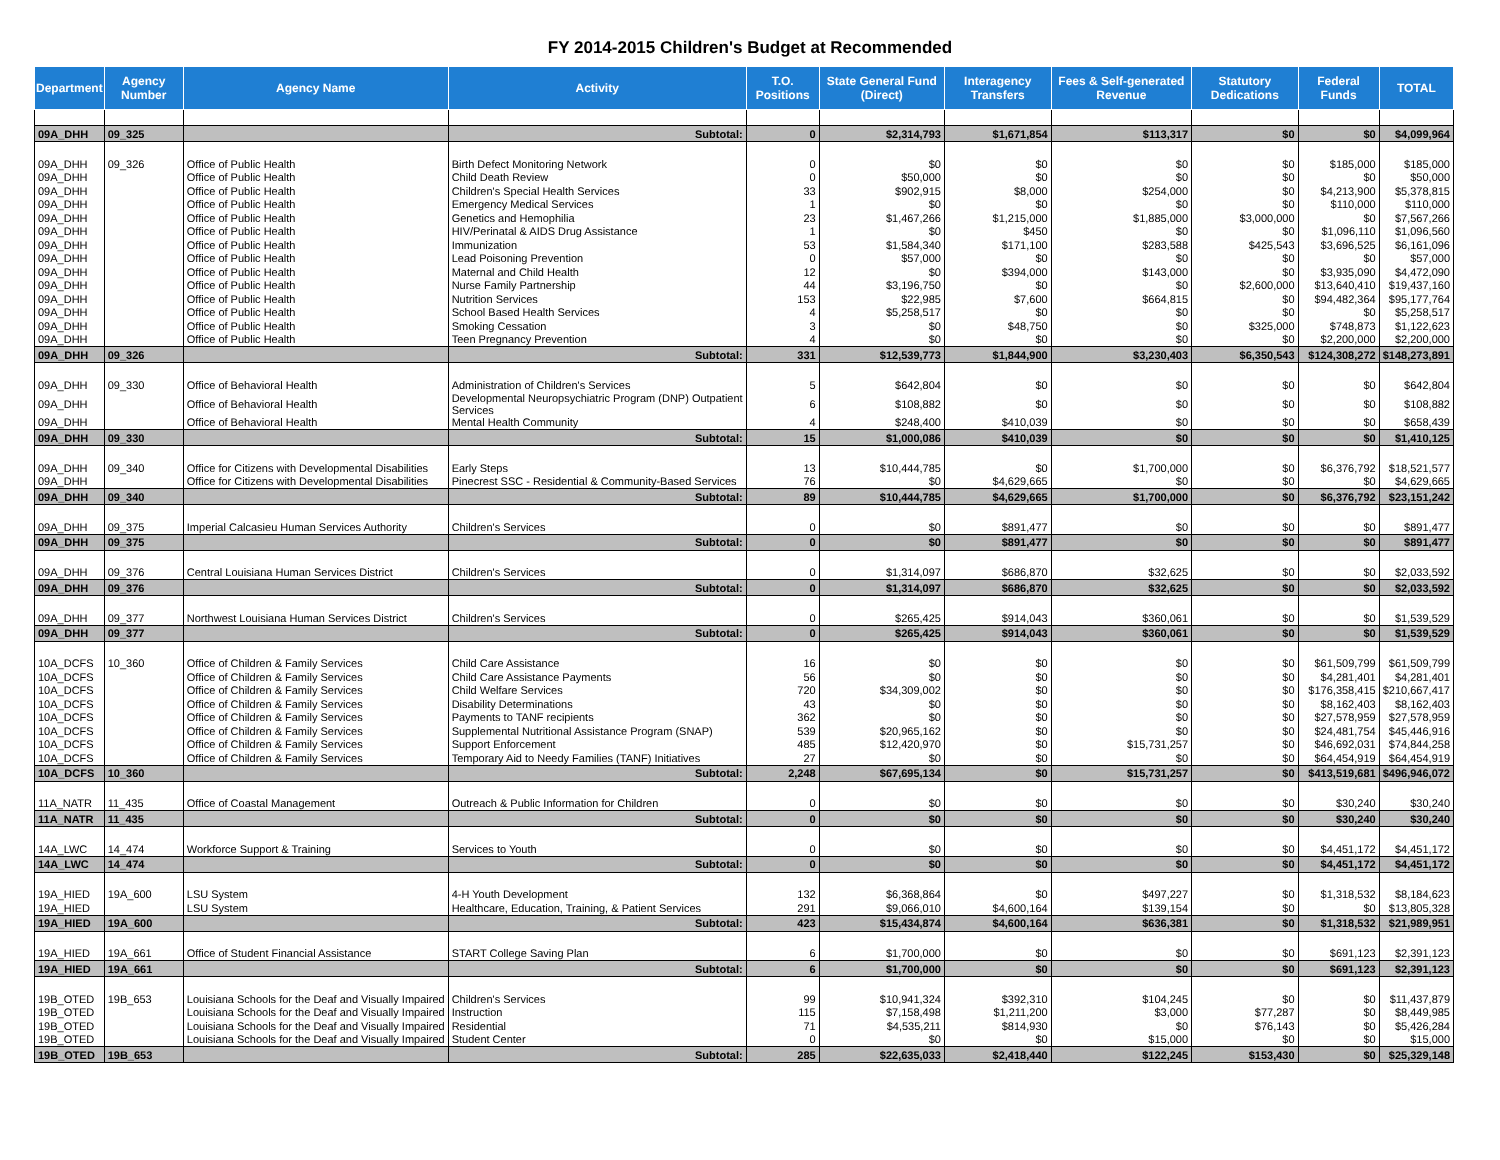FY 2014-2015 Children's Budget at Recommended
| Department | Agency Number | Agency Name | Activity | T.O. Positions | State General Fund (Direct) | Interagency Transfers | Fees & Self-generated Revenue | Statutory Dedications | Federal Funds | TOTAL |
| --- | --- | --- | --- | --- | --- | --- | --- | --- | --- | --- |
| 09A_DHH | 09_325 | | Subtotal: | 0 | $2,314,793 | $1,671,854 | $113,317 | $0 | $0 | $4,099,964 |
| 09A_DHH | 09_326 | Office of Public Health | Birth Defect Monitoring Network | 0 | $0 | $0 | $0 | $0 | $185,000 | $185,000 |
| 09A_DHH | | Office of Public Health | Child Death Review | 0 | $50,000 | $0 | $0 | $0 | $0 | $50,000 |
| 09A_DHH | | Office of Public Health | Children's Special Health Services | 33 | $902,915 | $8,000 | $254,000 | $0 | $4,213,900 | $5,378,815 |
| 09A_DHH | | Office of Public Health | Emergency Medical Services | 1 | $0 | $0 | $0 | $0 | $110,000 | $110,000 |
| 09A_DHH | | Office of Public Health | Genetics and Hemophilia | 23 | $1,467,266 | $1,215,000 | $1,885,000 | $3,000,000 | $0 | $7,567,266 |
| 09A_DHH | | Office of Public Health | HIV/Perinatal & AIDS Drug Assistance | 1 | $0 | $450 | $0 | $0 | $1,096,110 | $1,096,560 |
| 09A_DHH | | Office of Public Health | Immunization | 53 | $1,584,340 | $171,100 | $283,588 | $425,543 | $3,696,525 | $6,161,096 |
| 09A_DHH | | Office of Public Health | Lead Poisoning Prevention | 0 | $57,000 | $0 | $0 | $0 | $0 | $57,000 |
| 09A_DHH | | Office of Public Health | Maternal and Child Health | 12 | $0 | $394,000 | $143,000 | $0 | $3,935,090 | $4,472,090 |
| 09A_DHH | | Office of Public Health | Nurse Family Partnership | 44 | $3,196,750 | $0 | $0 | $2,600,000 | $13,640,410 | $19,437,160 |
| 09A_DHH | | Office of Public Health | Nutrition Services | 153 | $22,985 | $7,600 | $664,815 | $0 | $94,482,364 | $95,177,764 |
| 09A_DHH | | Office of Public Health | School Based Health Services | 4 | $5,258,517 | $0 | $0 | $0 | $0 | $5,258,517 |
| 09A_DHH | | Office of Public Health | Smoking Cessation | 3 | $0 | $48,750 | $0 | $325,000 | $748,873 | $1,122,623 |
| 09A_DHH | | Office of Public Health | Teen Pregnancy Prevention | 4 | $0 | $0 | $0 | $0 | $2,200,000 | $2,200,000 |
| 09A_DHH | 09_326 | | Subtotal: | 331 | $12,539,773 | $1,844,900 | $3,230,403 | $6,350,543 | $124,308,272 | $148,273,891 |
| 09A_DHH | 09_330 | Office of Behavioral Health | Administration of Children's Services | 5 | $642,804 | $0 | $0 | $0 | $0 | $642,804 |
| 09A_DHH | | Office of Behavioral Health | Developmental Neuropsychiatric Program (DNP) Outpatient Services | 6 | $108,882 | $0 | $0 | $0 | $0 | $108,882 |
| 09A_DHH | | Office of Behavioral Health | Mental Health Community | 4 | $248,400 | $410,039 | $0 | $0 | $0 | $658,439 |
| 09A_DHH | 09_330 | | Subtotal: | 15 | $1,000,086 | $410,039 | $0 | $0 | $0 | $1,410,125 |
| 09A_DHH | 09_340 | Office for Citizens with Developmental Disabilities | Early Steps | 13 | $10,444,785 | $0 | $1,700,000 | $0 | $6,376,792 | $18,521,577 |
| 09A_DHH | | Office for Citizens with Developmental Disabilities | Pinecrest SSC - Residential & Community-Based Services | 76 | $0 | $4,629,665 | $0 | $0 | $0 | $4,629,665 |
| 09A_DHH | 09_340 | | Subtotal: | 89 | $10,444,785 | $4,629,665 | $1,700,000 | $0 | $6,376,792 | $23,151,242 |
| 09A_DHH | 09_375 | Imperial Calcasieu Human Services Authority | Children's Services | 0 | $0 | $891,477 | $0 | $0 | $0 | $891,477 |
| 09A_DHH | 09_375 | | Subtotal: | 0 | $0 | $891,477 | $0 | $0 | $0 | $891,477 |
| 09A_DHH | 09_376 | Central Louisiana Human Services District | Children's Services | 0 | $1,314,097 | $686,870 | $32,625 | $0 | $0 | $2,033,592 |
| 09A_DHH | 09_376 | | Subtotal: | 0 | $1,314,097 | $686,870 | $32,625 | $0 | $0 | $2,033,592 |
| 09A_DHH | 09_377 | Northwest Louisiana Human Services District | Children's Services | 0 | $265,425 | $914,043 | $360,061 | $0 | $0 | $1,539,529 |
| 09A_DHH | 09_377 | | Subtotal: | 0 | $265,425 | $914,043 | $360,061 | $0 | $0 | $1,539,529 |
| 10A_DCFS | 10_360 | Office of Children & Family Services | Child Care Assistance | 16 | $0 | $0 | $0 | $0 | $61,509,799 | $61,509,799 |
| 10A_DCFS | | Office of Children & Family Services | Child Care Assistance Payments | 56 | $0 | $0 | $0 | $0 | $4,281,401 | $4,281,401 |
| 10A_DCFS | | Office of Children & Family Services | Child Welfare Services | 720 | $34,309,002 | $0 | $0 | $0 | $176,358,415 | $210,667,417 |
| 10A_DCFS | | Office of Children & Family Services | Disability Determinations | 43 | $0 | $0 | $0 | $0 | $8,162,403 | $8,162,403 |
| 10A_DCFS | | Office of Children & Family Services | Payments to TANF recipients | 362 | $0 | $0 | $0 | $0 | $27,578,959 | $27,578,959 |
| 10A_DCFS | | Office of Children & Family Services | Supplemental Nutritional Assistance Program (SNAP) | 539 | $20,965,162 | $0 | $0 | $0 | $24,481,754 | $45,446,916 |
| 10A_DCFS | | Office of Children & Family Services | Support Enforcement | 485 | $12,420,970 | $0 | $15,731,257 | $0 | $46,692,031 | $74,844,258 |
| 10A_DCFS | | Office of Children & Family Services | Temporary Aid to Needy Families (TANF) Initiatives | 27 | $0 | $0 | $0 | $0 | $64,454,919 | $64,454,919 |
| 10A_DCFS | 10_360 | | Subtotal: | 2,248 | $67,695,134 | $0 | $15,731,257 | $0 | $413,519,681 | $496,946,072 |
| 11A_NATR | 11_435 | Office of Coastal Management | Outreach & Public Information for Children | 0 | $0 | $0 | $0 | $0 | $30,240 | $30,240 |
| 11A_NATR | 11_435 | | Subtotal: | 0 | $0 | $0 | $0 | $0 | $30,240 | $30,240 |
| 14A_LWC | 14_474 | Workforce Support & Training | Services to Youth | 0 | $0 | $0 | $0 | $0 | $4,451,172 | $4,451,172 |
| 14A_LWC | 14_474 | | Subtotal: | 0 | $0 | $0 | $0 | $0 | $4,451,172 | $4,451,172 |
| 19A_HIED | 19A_600 | LSU System | 4-H Youth Development | 132 | $6,368,864 | $0 | $497,227 | $0 | $1,318,532 | $8,184,623 |
| 19A_HIED | | LSU System | Healthcare, Education, Training, & Patient Services | 291 | $9,066,010 | $4,600,164 | $139,154 | $0 | $0 | $13,805,328 |
| 19A_HIED | 19A_600 | | Subtotal: | 423 | $15,434,874 | $4,600,164 | $636,381 | $0 | $1,318,532 | $21,989,951 |
| 19A_HIED | 19A_661 | Office of Student Financial Assistance | START College Saving Plan | 6 | $1,700,000 | $0 | $0 | $0 | $691,123 | $2,391,123 |
| 19A_HIED | 19A_661 | | Subtotal: | 6 | $1,700,000 | $0 | $0 | $0 | $691,123 | $2,391,123 |
| 19B_OTED | 19B_653 | Louisiana Schools for the Deaf and Visually Impaired | Children's Services | 99 | $10,941,324 | $392,310 | $104,245 | $0 | $0 | $11,437,879 |
| 19B_OTED | | Louisiana Schools for the Deaf and Visually Impaired | Instruction | 115 | $7,158,498 | $1,211,200 | $3,000 | $77,287 | $0 | $8,449,985 |
| 19B_OTED | | Louisiana Schools for the Deaf and Visually Impaired | Residential | 71 | $4,535,211 | $814,930 | $0 | $76,143 | $0 | $5,426,284 |
| 19B_OTED | | Louisiana Schools for the Deaf and Visually Impaired | Student Center | 0 | $0 | $0 | $15,000 | $0 | $0 | $15,000 |
| 19B_OTED | 19B_653 | | Subtotal: | 285 | $22,635,033 | $2,418,440 | $122,245 | $153,430 | $0 | $25,329,148 |